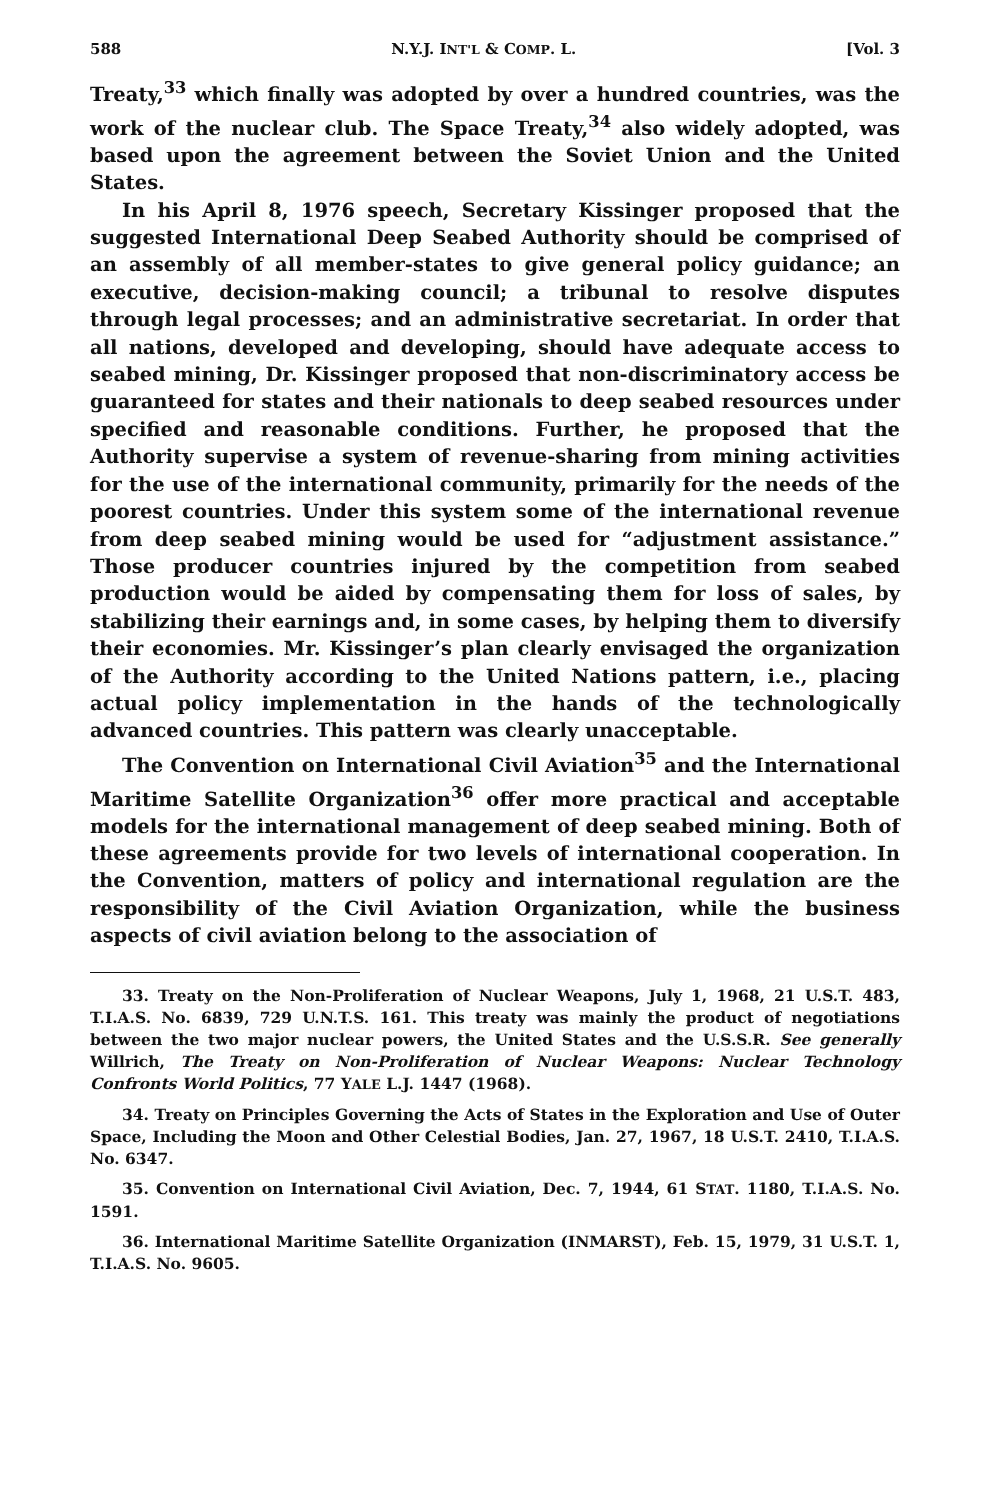588 N.Y.J. INT'L & COMP. L. [Vol. 3
Treaty,<sup>33</sup> which finally was adopted by over a hundred countries, was the work of the nuclear club. The Space Treaty,<sup>34</sup> also widely adopted, was based upon the agreement between the Soviet Union and the United States.
In his April 8, 1976 speech, Secretary Kissinger proposed that the suggested International Deep Seabed Authority should be comprised of an assembly of all member-states to give general policy guidance; an executive, decision-making council; a tribunal to resolve disputes through legal processes; and an administrative secretariat. In order that all nations, developed and developing, should have adequate access to seabed mining, Dr. Kissinger proposed that non-discriminatory access be guaranteed for states and their nationals to deep seabed resources under specified and reasonable conditions. Further, he proposed that the Authority supervise a system of revenue-sharing from mining activities for the use of the international community, primarily for the needs of the poorest countries. Under this system some of the international revenue from deep seabed mining would be used for “adjustment assistance.” Those producer countries injured by the competition from seabed production would be aided by compensating them for loss of sales, by stabilizing their earnings and, in some cases, by helping them to diversify their economies. Mr. Kissinger’s plan clearly envisaged the organization of the Authority according to the United Nations pattern, i.e., placing actual policy implementation in the hands of the technologically advanced countries. This pattern was clearly unacceptable.
The Convention on International Civil Aviation<sup>35</sup> and the International Maritime Satellite Organization<sup>36</sup> offer more practical and acceptable models for the international management of deep seabed mining. Both of these agreements provide for two levels of international cooperation. In the Convention, matters of policy and international regulation are the responsibility of the Civil Aviation Organization, while the business aspects of civil aviation belong to the association of
33. Treaty on the Non-Proliferation of Nuclear Weapons, July 1, 1968, 21 U.S.T. 483, T.I.A.S. No. 6839, 729 U.N.T.S. 161. This treaty was mainly the product of negotiations between the two major nuclear powers, the United States and the U.S.S.R. See generally Willrich, The Treaty on Non-Proliferation of Nuclear Weapons: Nuclear Technology Confronts World Politics, 77 YALE L.J. 1447 (1968).
34. Treaty on Principles Governing the Acts of States in the Exploration and Use of Outer Space, Including the Moon and Other Celestial Bodies, Jan. 27, 1967, 18 U.S.T. 2410, T.I.A.S. No. 6347.
35. Convention on International Civil Aviation, Dec. 7, 1944, 61 STAT. 1180, T.I.A.S. No. 1591.
36. International Maritime Satellite Organization (INMARST), Feb. 15, 1979, 31 U.S.T. 1, T.I.A.S. No. 9605.